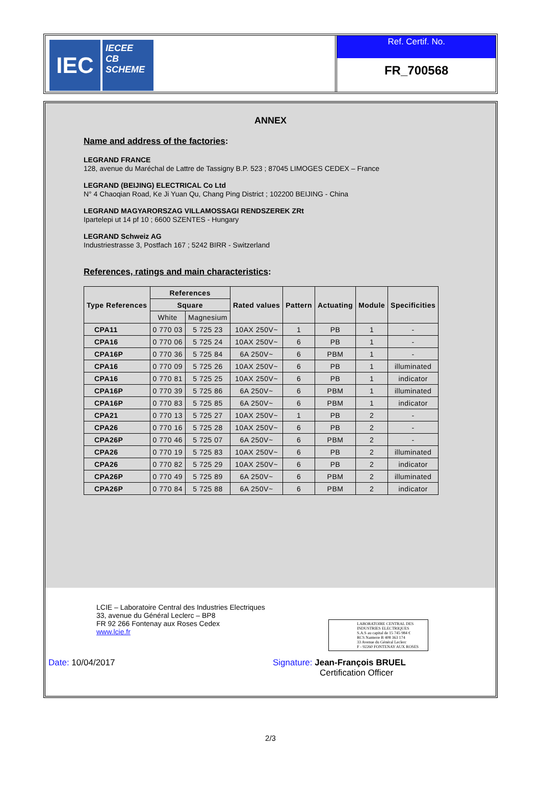IEC
IECEE
CB
SCHEME
Ref. Certif. No.
FR_700568
ANNEX
Name and address of the factories:
LEGRAND FRANCE
128, avenue du Maréchal de Lattre de Tassigny B.P. 523 ; 87045 LIMOGES CEDEX – France
LEGRAND (BEIJING) ELECTRICAL Co Ltd
N° 4 Chaoqian Road, Ke Ji Yuan Qu, Chang Ping District ; 102200 BEIJING - China
LEGRAND MAGYARORSZAG VILLAMOSSAGI RENDSZEREK ZRt
Ipartelepi ut 14 pf 10 ; 6600 SZENTES - Hungary
LEGRAND Schweiz AG
Industriestrasse 3, Postfach 167 ; 5242 BIRR - Switzerland
References, ratings and main characteristics:
| Type References | References | | Rated values | Pattern | Actuating | Module | Specificities |
| --- | --- | --- | --- | --- | --- | --- | --- |
| | Square | | | | | | |
| | White | Magnesium | | | | | |
| CPA11 | 0 770 03 | 5 725 23 | 10AX 250V~ | 1 | PB | 1 | - |
| CPA16 | 0 770 06 | 5 725 24 | 10AX 250V~ | 6 | PB | 1 | - |
| CPA16P | 0 770 36 | 5 725 84 | 6A 250V~ | 6 | PBM | 1 | - |
| CPA16 | 0 770 09 | 5 725 26 | 10AX 250V~ | 6 | PB | 1 | illuminated |
| CPA16 | 0 770 81 | 5 725 25 | 10AX 250V~ | 6 | PB | 1 | indicator |
| CPA16P | 0 770 39 | 5 725 86 | 6A 250V~ | 6 | PBM | 1 | illuminated |
| CPA16P | 0 770 83 | 5 725 85 | 6A 250V~ | 6 | PBM | 1 | indicator |
| CPA21 | 0 770 13 | 5 725 27 | 10AX 250V~ | 1 | PB | 2 | - |
| CPA26 | 0 770 16 | 5 725 28 | 10AX 250V~ | 6 | PB | 2 | - |
| CPA26P | 0 770 46 | 5 725 07 | 6A 250V~ | 6 | PBM | 2 | - |
| CPA26 | 0 770 19 | 5 725 83 | 10AX 250V~ | 6 | PB | 2 | illuminated |
| CPA26 | 0 770 82 | 5 725 29 | 10AX 250V~ | 6 | PB | 2 | indicator |
| CPA26P | 0 770 49 | 5 725 89 | 6A 250V~ | 6 | PBM | 2 | illuminated |
| CPA26P | 0 770 84 | 5 725 88 | 6A 250V~ | 6 | PBM | 2 | indicator |
LCIE – Laboratoire Central des Industries Electriques
33, avenue du Général Leclerc – BP8
FR 92 266 Fontenay aux Roses Cedex
www.lcie.fr
LABORATOIRE CENTRAL DES INDUSTRIES ELECTRIQUES
S.A.S au capital de 15 745 984 €
RCS Nanterre B 408 363 174
33 Avenue du Général Leclerc
F - 92260 FONTENAY AUX ROSES
Date: 10/04/2017
Signature: Jean-François BRUEL
Certification Officer
2/3